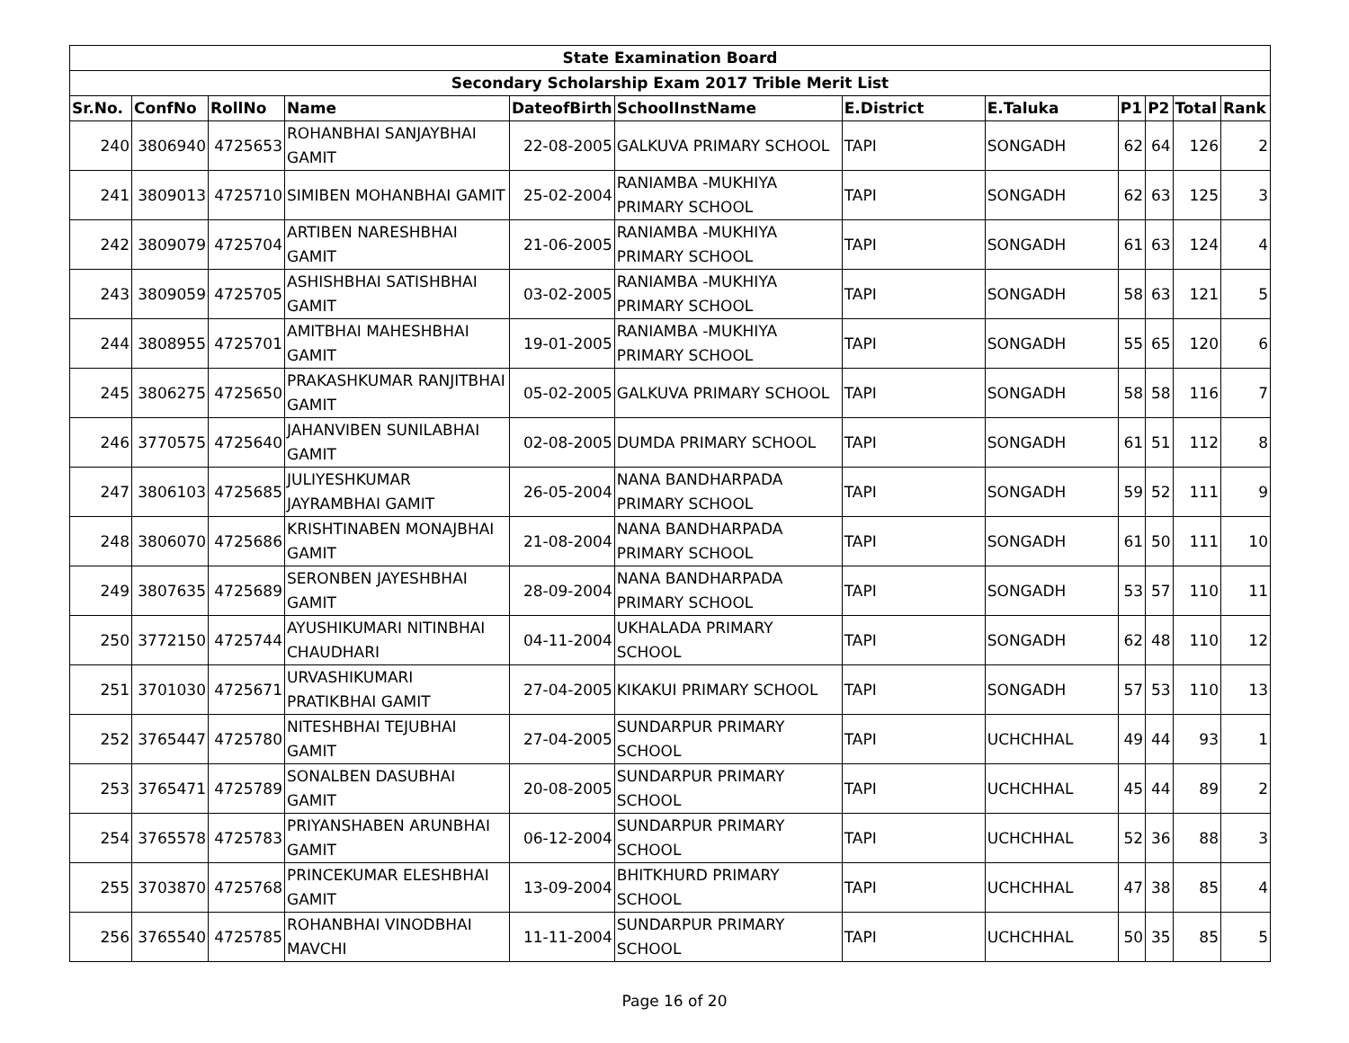| State Examination Board | | | | | | | | | | | |
| Secondary Scholarship Exam 2017 Trible Merit List | | | | | | | | | | | |
| Sr.No. | ConfNo | RollNo | Name | DateofBirth | SchoolInstName | E.District | E.Taluka | P1 | P2 | Total | Rank |
| 240 | 3806940 | 4725653 | ROHANBHAI SANJAYBHAI GAMIT | 22-08-2005 | GALKUVA PRIMARY SCHOOL | TAPI | SONGADH | 62 | 64 | 126 | 2 |
| 241 | 3809013 | 4725710 | SIMIBEN MOHANBHAI GAMIT | 25-02-2004 | RANIAMBA -MUKHIYA PRIMARY SCHOOL | TAPI | SONGADH | 62 | 63 | 125 | 3 |
| 242 | 3809079 | 4725704 | ARTIBEN NARESHBHAI GAMIT | 21-06-2005 | RANIAMBA -MUKHIYA PRIMARY SCHOOL | TAPI | SONGADH | 61 | 63 | 124 | 4 |
| 243 | 3809059 | 4725705 | ASHISHBHAI SATISHBHAI GAMIT | 03-02-2005 | RANIAMBA -MUKHIYA PRIMARY SCHOOL | TAPI | SONGADH | 58 | 63 | 121 | 5 |
| 244 | 3808955 | 4725701 | AMITBHAI MAHESHBHAI GAMIT | 19-01-2005 | RANIAMBA -MUKHIYA PRIMARY SCHOOL | TAPI | SONGADH | 55 | 65 | 120 | 6 |
| 245 | 3806275 | 4725650 | PRAKASHKUMAR RANJITBHAI GAMIT | 05-02-2005 | GALKUVA PRIMARY SCHOOL | TAPI | SONGADH | 58 | 58 | 116 | 7 |
| 246 | 3770575 | 4725640 | JAHANVIBEN SUNILABHAI GAMIT | 02-08-2005 | DUMDA PRIMARY SCHOOL | TAPI | SONGADH | 61 | 51 | 112 | 8 |
| 247 | 3806103 | 4725685 | JULIYESHKUMAR JAYRAMBHAI GAMIT | 26-05-2004 | NANA BANDHARPADA PRIMARY SCHOOL | TAPI | SONGADH | 59 | 52 | 111 | 9 |
| 248 | 3806070 | 4725686 | KRISHTINABEN MONAJBHAI GAMIT | 21-08-2004 | NANA BANDHARPADA PRIMARY SCHOOL | TAPI | SONGADH | 61 | 50 | 111 | 10 |
| 249 | 3807635 | 4725689 | SERONBEN JAYESHBHAI GAMIT | 28-09-2004 | NANA BANDHARPADA PRIMARY SCHOOL | TAPI | SONGADH | 53 | 57 | 110 | 11 |
| 250 | 3772150 | 4725744 | AYUSHIKUMARI NITINBHAI CHAUDHARI | 04-11-2004 | UKHALADA PRIMARY SCHOOL | TAPI | SONGADH | 62 | 48 | 110 | 12 |
| 251 | 3701030 | 4725671 | URVASHIKUMARI PRATIKBHAI GAMIT | 27-04-2005 | KIKAKUI PRIMARY SCHOOL | TAPI | SONGADH | 57 | 53 | 110 | 13 |
| 252 | 3765447 | 4725780 | NITESHBHAI TEJUBHAI GAMIT | 27-04-2005 | SUNDARPUR PRIMARY SCHOOL | TAPI | UCHCHHAL | 49 | 44 | 93 | 1 |
| 253 | 3765471 | 4725789 | SONALBEN DASUBHAI GAMIT | 20-08-2005 | SUNDARPUR PRIMARY SCHOOL | TAPI | UCHCHHAL | 45 | 44 | 89 | 2 |
| 254 | 3765578 | 4725783 | PRIYANSHABEN ARUNBHAI GAMIT | 06-12-2004 | SUNDARPUR PRIMARY SCHOOL | TAPI | UCHCHHAL | 52 | 36 | 88 | 3 |
| 255 | 3703870 | 4725768 | PRINCEKUMAR ELESHBHAI GAMIT | 13-09-2004 | BHITKHURD PRIMARY SCHOOL | TAPI | UCHCHHAL | 47 | 38 | 85 | 4 |
| 256 | 3765540 | 4725785 | ROHANBHAI VINODBHAI MAVCHI | 11-11-2004 | SUNDARPUR PRIMARY SCHOOL | TAPI | UCHCHHAL | 50 | 35 | 85 | 5 |
Page 16 of 20